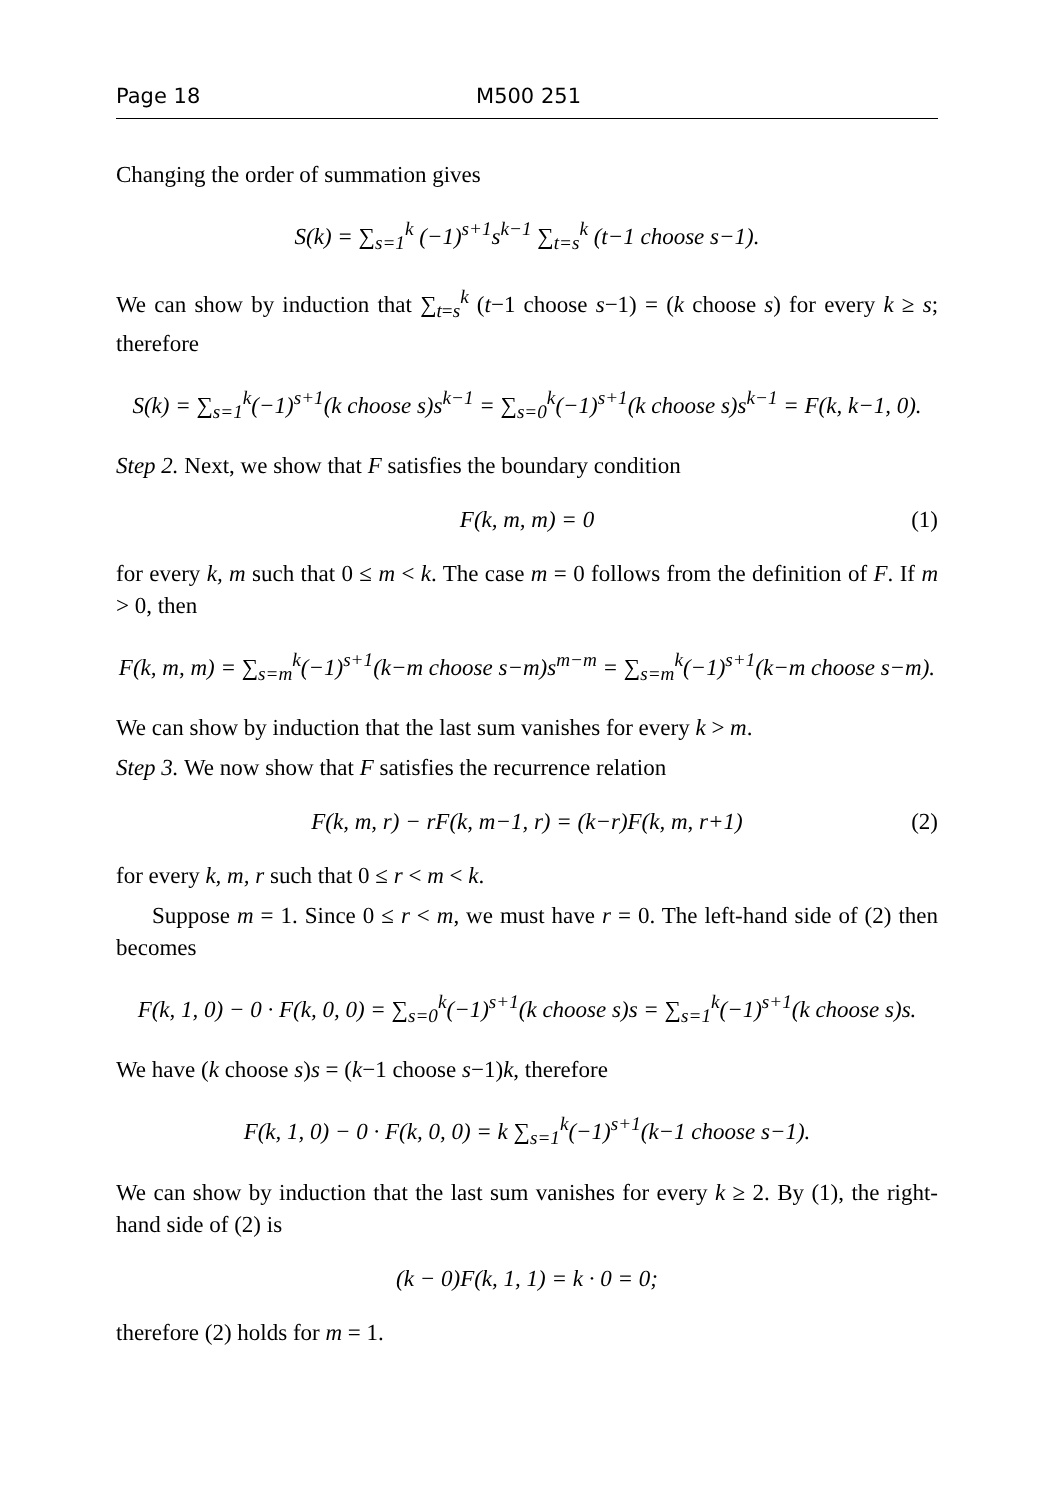Page 18 M500 251
Changing the order of summation gives
S(k) = ∑<sub>s=1</sub><sup>k</sup> (−1)<sup>s+1</sup>s<sup>k−1</sup> ∑<sub>t=s</sub><sup>k</sup> (t−1 choose s−1).
We can show by induction that ∑<sub>t=s</sub><sup>k</sup> (t−1 choose s−1) = (k choose s) for every k ≥ s; therefore
S(k) = ∑<sub>s=1</sub><sup>k</sup>(−1)<sup>s+1</sup>(k choose s)s<sup>k−1</sup> = ∑<sub>s=0</sub><sup>k</sup>(−1)<sup>s+1</sup>(k choose s)s<sup>k−1</sup> = F(k, k−1, 0).
Step 2. Next, we show that F satisfies the boundary condition
F(k, m, m) = 0 (1)
for every k, m such that 0 ≤ m < k. The case m = 0 follows from the definition of F. If m > 0, then
F(k, m, m) = ∑<sub>s=m</sub><sup>k</sup>(−1)<sup>s+1</sup>(k−m choose s−m)s<sup>m−m</sup> = ∑<sub>s=m</sub><sup>k</sup>(−1)<sup>s+1</sup>(k−m choose s−m).
We can show by induction that the last sum vanishes for every k > m.
Step 3. We now show that F satisfies the recurrence relation
F(k, m, r) − rF(k, m−1, r) = (k−r)F(k, m, r+1) (2)
for every k, m, r such that 0 ≤ r < m < k.
Suppose m = 1. Since 0 ≤ r < m, we must have r = 0. The left-hand side of (2) then becomes
F(k, 1, 0) − 0 · F(k, 0, 0) = ∑<sub>s=0</sub><sup>k</sup>(−1)<sup>s+1</sup>(k choose s)s = ∑<sub>s=1</sub><sup>k</sup>(−1)<sup>s+1</sup>(k choose s)s.
We have (k choose s)s = (k−1 choose s−1)k, therefore
F(k, 1, 0) − 0 · F(k, 0, 0) = k ∑<sub>s=1</sub><sup>k</sup>(−1)<sup>s+1</sup>(k−1 choose s−1).
We can show by induction that the last sum vanishes for every k ≥ 2. By (1), the right-hand side of (2) is
(k − 0)F(k, 1, 1) = k · 0 = 0;
therefore (2) holds for m = 1.